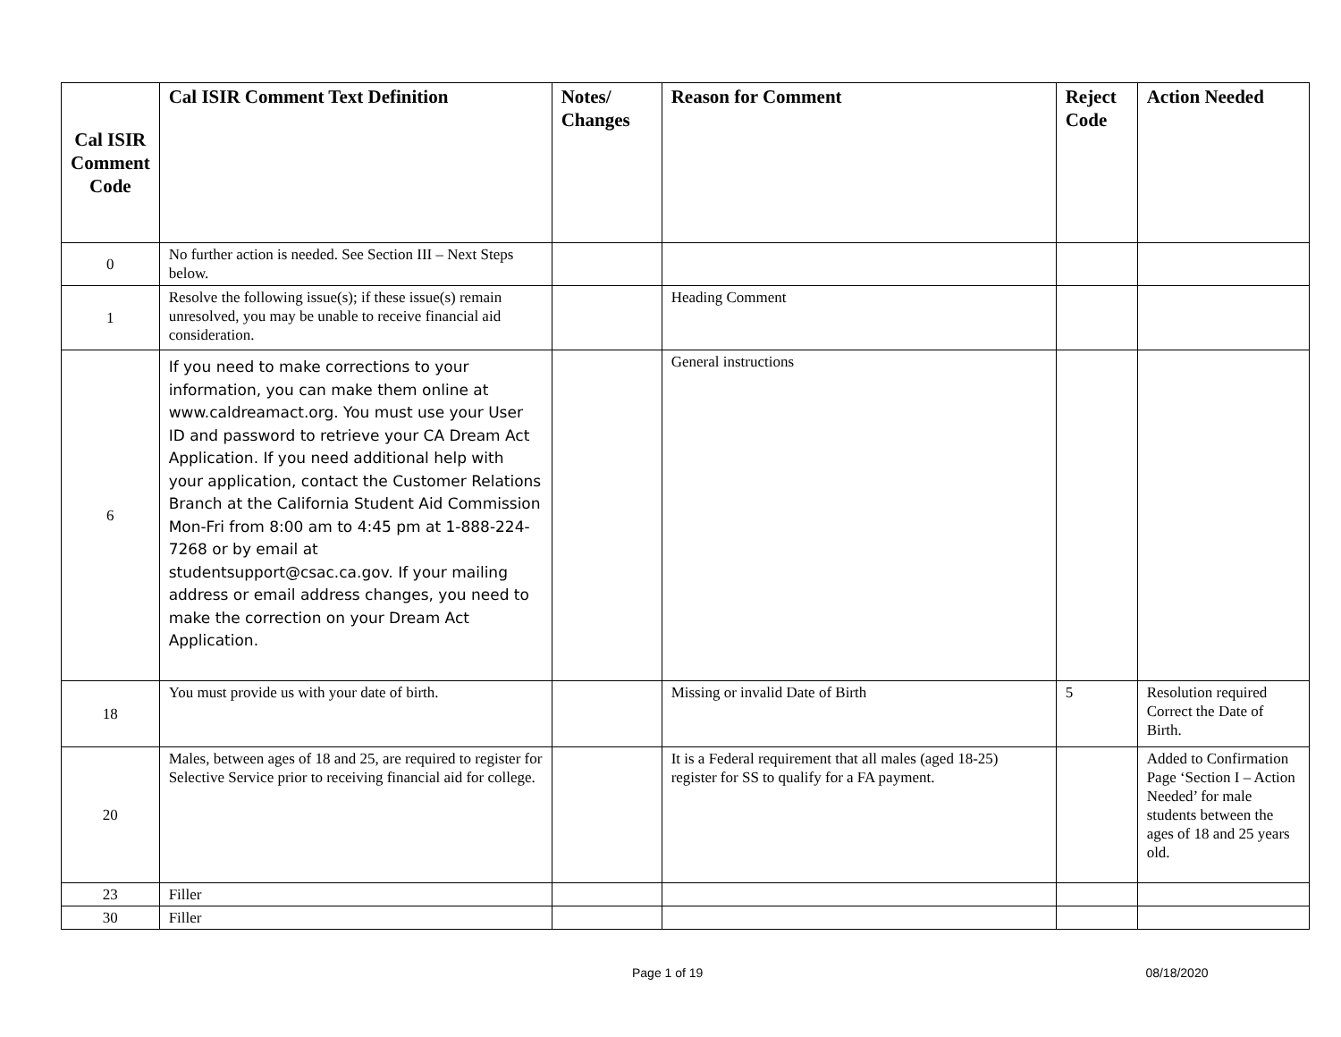| Cal ISIR Comment Code | Cal ISIR Comment Text Definition | Notes/ Changes | Reason for Comment | Reject Code | Action Needed |
| --- | --- | --- | --- | --- | --- |
| 0 | No further action is needed. See Section III – Next Steps below. | | | | |
| 1 | Resolve the following issue(s); if these issue(s) remain unresolved, you may be unable to receive financial aid consideration. | | Heading Comment | | |
| 6 | If you need to make corrections to your information, you can make them online at www.caldreamact.org. You must use your User ID and password to retrieve your CA Dream Act Application. If you need additional help with your application, contact the Customer Relations Branch at the California Student Aid Commission Mon-Fri from 8:00 am to 4:45 pm at 1-888-224-7268 or by email at studentsupport@csac.ca.gov. If your mailing address or email address changes, you need to make the correction on your Dream Act Application. | | General instructions | | |
| 18 | You must provide us with your date of birth. | | Missing or invalid Date of Birth | 5 | Resolution required Correct the Date of Birth. |
| 20 | Males, between ages of 18 and 25, are required to register for Selective Service prior to receiving financial aid for college. | | It is a Federal requirement that all males (aged 18-25) register for SS to qualify for a FA payment. | | Added to Confirmation Page ‘Section I – Action Needed’ for male students between the ages of 18 and 25 years old. |
| 23 | Filler | | | | |
| 30 | Filler | | | | |
Page 1 of 19 08/18/2020